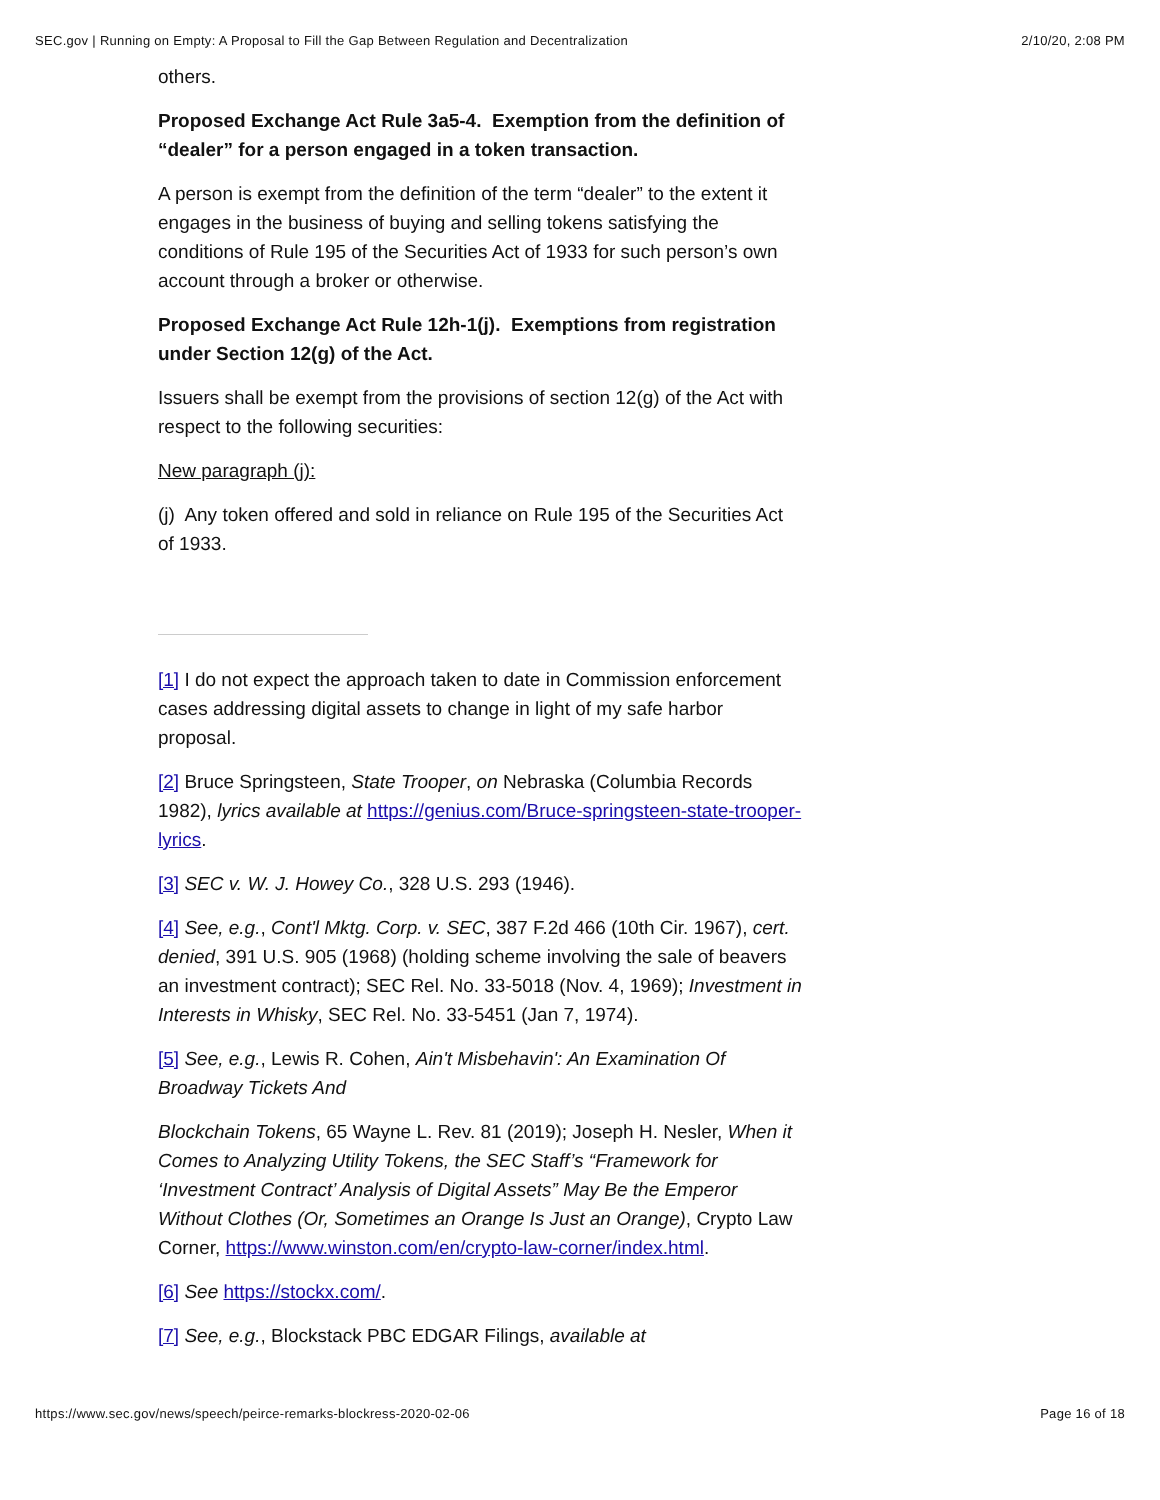SEC.gov | Running on Empty: A Proposal to Fill the Gap Between Regulation and Decentralization 2/10/20, 2:08 PM
others.
Proposed Exchange Act Rule 3a5-4. Exemption from the definition of “dealer” for a person engaged in a token transaction.
A person is exempt from the definition of the term “dealer” to the extent it engages in the business of buying and selling tokens satisfying the conditions of Rule 195 of the Securities Act of 1933 for such person’s own account through a broker or otherwise.
Proposed Exchange Act Rule 12h-1(j). Exemptions from registration under Section 12(g) of the Act.
Issuers shall be exempt from the provisions of section 12(g) of the Act with respect to the following securities:
New paragraph (j):
(j) Any token offered and sold in reliance on Rule 195 of the Securities Act of 1933.
[1] I do not expect the approach taken to date in Commission enforcement cases addressing digital assets to change in light of my safe harbor proposal.
[2] Bruce Springsteen, State Trooper, on Nebraska (Columbia Records 1982), lyrics available at https://genius.com/Bruce-springsteen-state-trooper-lyrics.
[3] SEC v. W. J. Howey Co., 328 U.S. 293 (1946).
[4] See, e.g., Cont'l Mktg. Corp. v. SEC, 387 F.2d 466 (10th Cir. 1967), cert. denied, 391 U.S. 905 (1968) (holding scheme involving the sale of beavers an investment contract); SEC Rel. No. 33-5018 (Nov. 4, 1969); Investment in Interests in Whisky, SEC Rel. No. 33-5451 (Jan 7, 1974).
[5] See, e.g., Lewis R. Cohen, Ain't Misbehavin': An Examination Of Broadway Tickets And
Blockchain Tokens, 65 Wayne L. Rev. 81 (2019); Joseph H. Nesler, When it Comes to Analyzing Utility Tokens, the SEC Staff’s “Framework for ‘Investment Contract’ Analysis of Digital Assets” May Be the Emperor Without Clothes (Or, Sometimes an Orange Is Just an Orange), Crypto Law Corner, https://www.winston.com/en/crypto-law-corner/index.html.
[6] See https://stockx.com/.
[7] See, e.g., Blockstack PBC EDGAR Filings, available at
https://www.sec.gov/news/speech/peirce-remarks-blockress-2020-02-06 Page 16 of 18